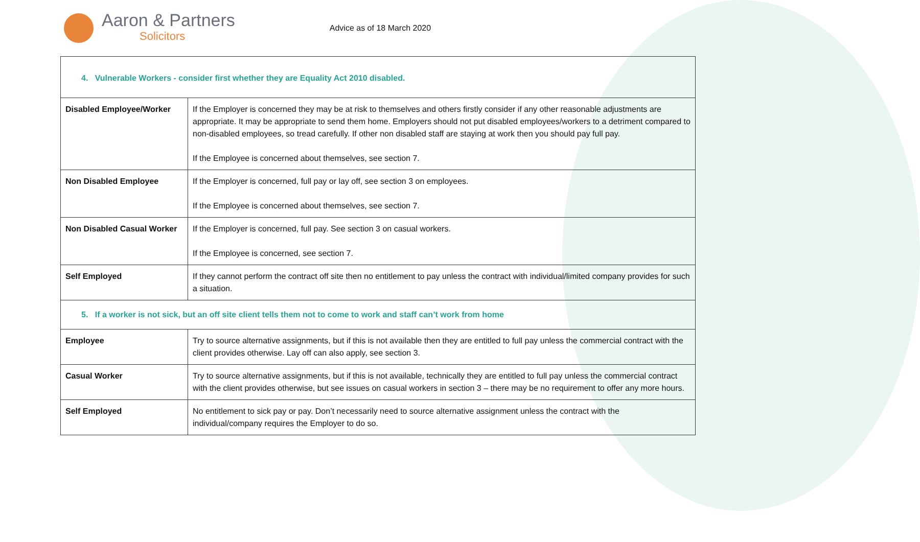Aaron & Partners
Solicitors
Advice as of 18 March 2020
| 4. Vulnerable Workers - consider first whether they are Equality Act 2010 disabled. | |
| Disabled Employee/Worker | If the Employer is concerned they may be at risk to themselves and others firstly consider if any other reasonable adjustments are appropriate. It may be appropriate to send them home. Employers should not put disabled employees/workers to a detriment compared to non-disabled employees, so tread carefully. If other non disabled staff are staying at work then you should pay full pay. If the Employee is concerned about themselves, see section 7. |
| Non Disabled Employee | If the Employer is concerned, full pay or lay off, see section 3 on employees. If the Employee is concerned about themselves, see section 7. |
| Non Disabled Casual Worker | If the Employer is concerned, full pay. See section 3 on casual workers. If the Employee is concerned, see section 7. |
| Self Employed | If they cannot perform the contract off site then no entitlement to pay unless the contract with individual/limited company provides for such a situation. |
| 5. If a worker is not sick, but an off site client tells them not to come to work and staff can’t work from home | |
| Employee | Try to source alternative assignments, but if this is not available then they are entitled to full pay unless the commercial contract with the client provides otherwise. Lay off can also apply, see section 3. |
| Casual Worker | Try to source alternative assignments, but if this is not available, technically they are entitled to full pay unless the commercial contract with the client provides otherwise, but see issues on casual workers in section 3 – there may be no requirement to offer any more hours. |
| Self Employed | No entitlement to sick pay or pay. Don’t necessarily need to source alternative assignment unless the contract with the individual/company requires the Employer to do so. |